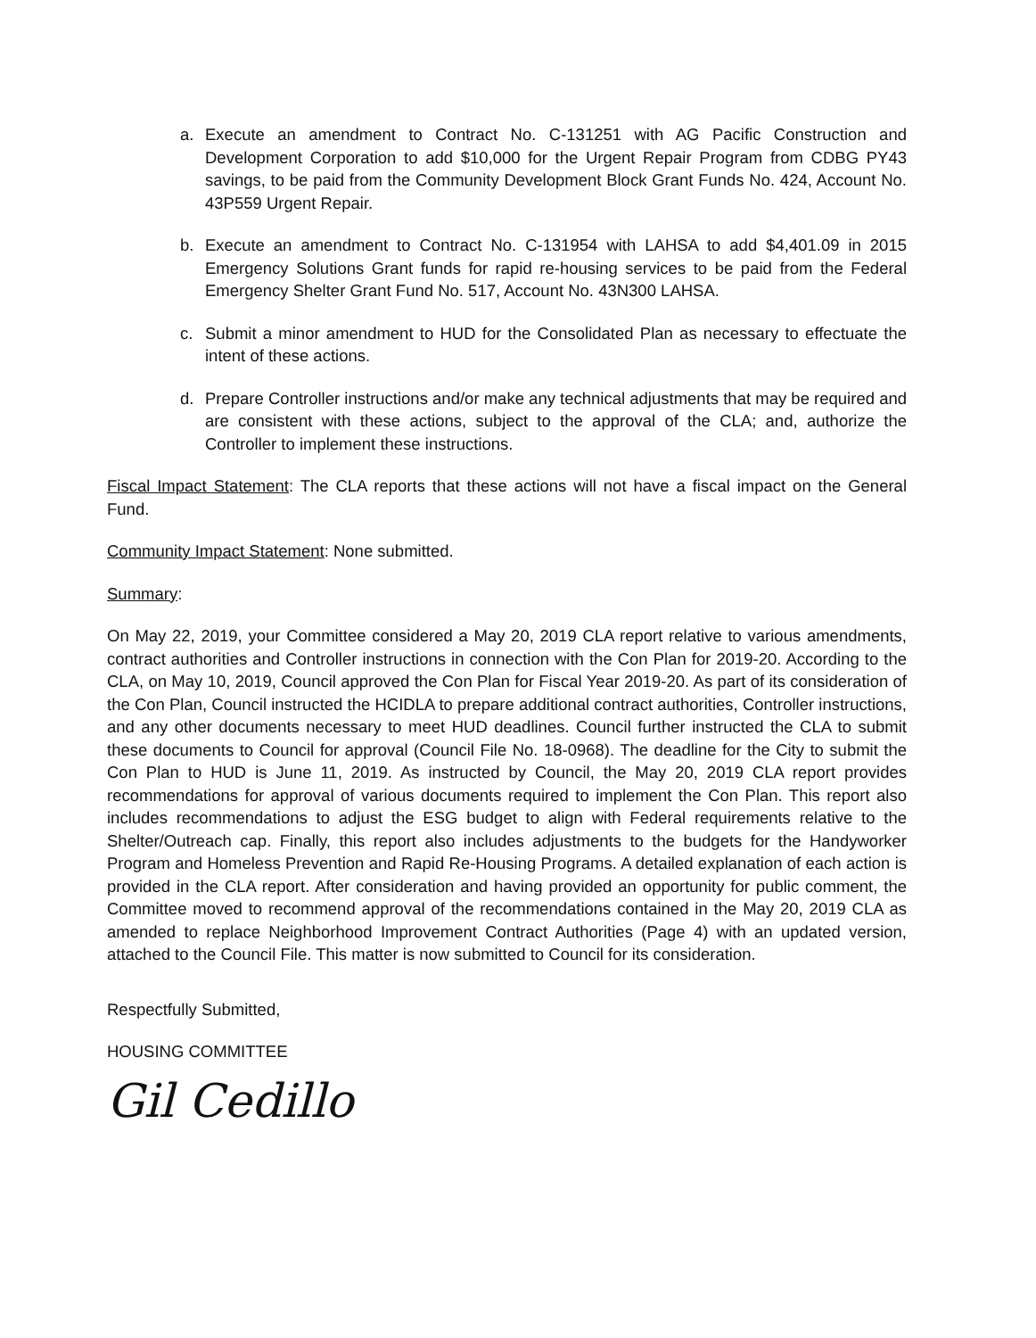a. Execute an amendment to Contract No. C-131251 with AG Pacific Construction and Development Corporation to add $10,000 for the Urgent Repair Program from CDBG PY43 savings, to be paid from the Community Development Block Grant Funds No. 424, Account No. 43P559 Urgent Repair.
b. Execute an amendment to Contract No. C-131954 with LAHSA to add $4,401.09 in 2015 Emergency Solutions Grant funds for rapid re-housing services to be paid from the Federal Emergency Shelter Grant Fund No. 517, Account No. 43N300 LAHSA.
c. Submit a minor amendment to HUD for the Consolidated Plan as necessary to effectuate the intent of these actions.
d. Prepare Controller instructions and/or make any technical adjustments that may be required and are consistent with these actions, subject to the approval of the CLA; and, authorize the Controller to implement these instructions.
Fiscal Impact Statement: The CLA reports that these actions will not have a fiscal impact on the General Fund.
Community Impact Statement: None submitted.
Summary:
On May 22, 2019, your Committee considered a May 20, 2019 CLA report relative to various amendments, contract authorities and Controller instructions in connection with the Con Plan for 2019-20. According to the CLA, on May 10, 2019, Council approved the Con Plan for Fiscal Year 2019-20. As part of its consideration of the Con Plan, Council instructed the HCIDLA to prepare additional contract authorities, Controller instructions, and any other documents necessary to meet HUD deadlines. Council further instructed the CLA to submit these documents to Council for approval (Council File No. 18-0968). The deadline for the City to submit the Con Plan to HUD is June 11, 2019. As instructed by Council, the May 20, 2019 CLA report provides recommendations for approval of various documents required to implement the Con Plan. This report also includes recommendations to adjust the ESG budget to align with Federal requirements relative to the Shelter/Outreach cap. Finally, this report also includes adjustments to the budgets for the Handyworker Program and Homeless Prevention and Rapid Re-Housing Programs. A detailed explanation of each action is provided in the CLA report. After consideration and having provided an opportunity for public comment, the Committee moved to recommend approval of the recommendations contained in the May 20, 2019 CLA as amended to replace Neighborhood Improvement Contract Authorities (Page 4) with an updated version, attached to the Council File. This matter is now submitted to Council for its consideration.
Respectfully Submitted,
HOUSING COMMITTEE
Gil Cedillo